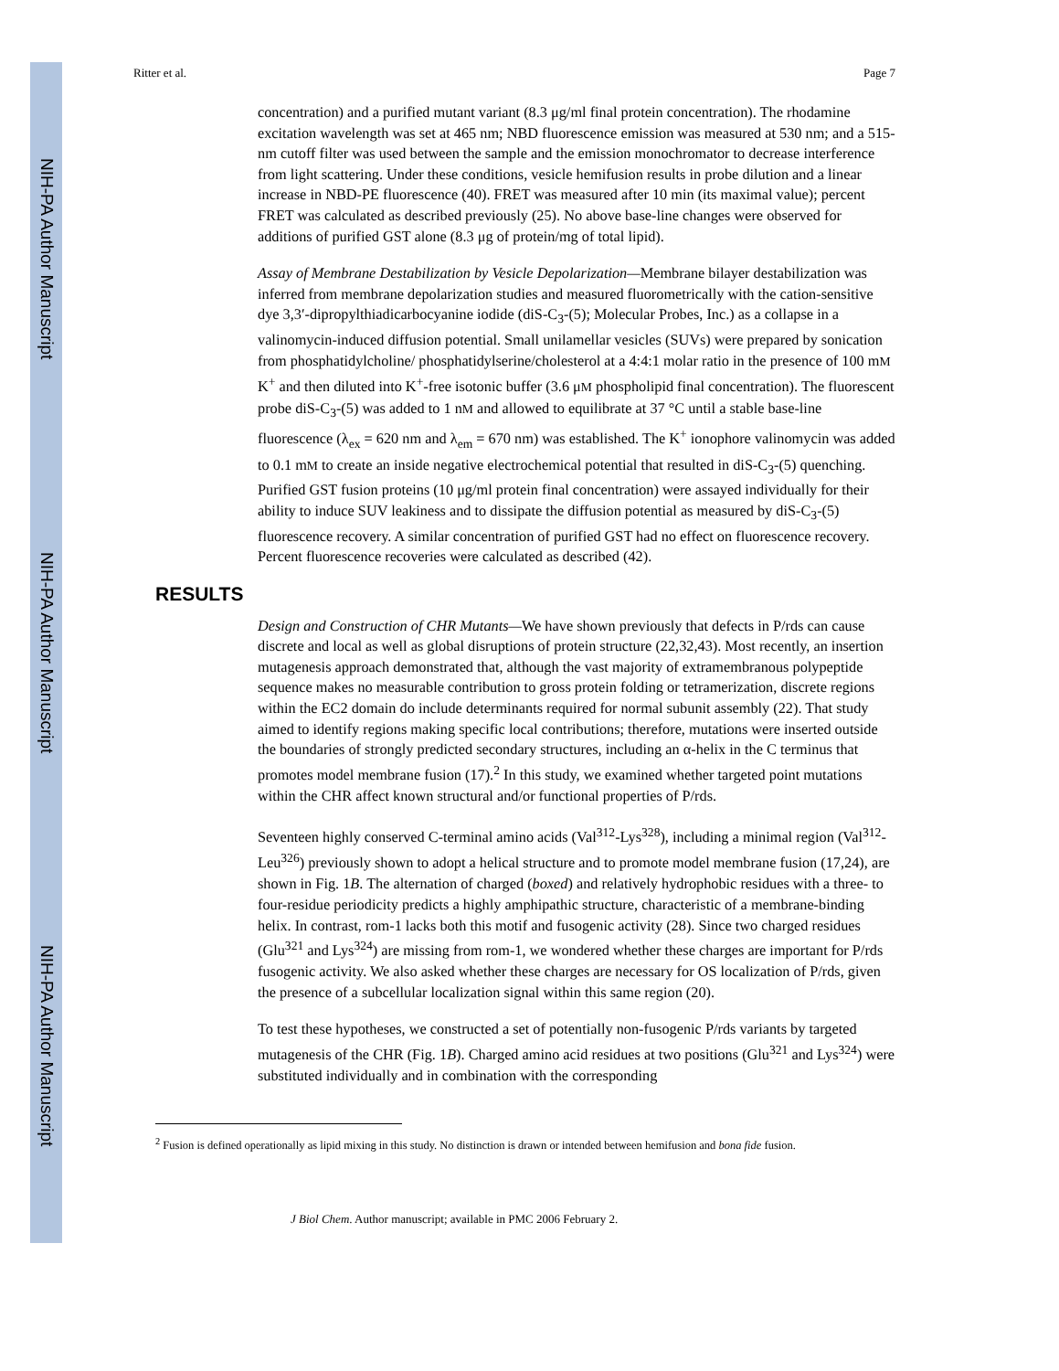NIH-PA Author Manuscript
NIH-PA Author Manuscript
NIH-PA Author Manuscript
Ritter et al. Page 7
concentration) and a purified mutant variant (8.3 μg/ml final protein concentration). The rhodamine excitation wavelength was set at 465 nm; NBD fluorescence emission was measured at 530 nm; and a 515-nm cutoff filter was used between the sample and the emission monochromator to decrease interference from light scattering. Under these conditions, vesicle hemifusion results in probe dilution and a linear increase in NBD-PE fluorescence (40). FRET was measured after 10 min (its maximal value); percent FRET was calculated as described previously (25). No above base-line changes were observed for additions of purified GST alone (8.3 μg of protein/mg of total lipid).
Assay of Membrane Destabilization by Vesicle Depolarization—Membrane bilayer destabilization was inferred from membrane depolarization studies and measured fluorometrically with the cation-sensitive dye 3,3′-dipropylthiadicarbocyanine iodide (diS-C<sub>3</sub>-(5); Molecular Probes, Inc.) as a collapse in a valinomycin-induced diffusion potential. Small unilamellar vesicles (SUVs) were prepared by sonication from phosphatidylcholine/ phosphatidylserine/cholesterol at a 4:4:1 molar ratio in the presence of 100 mM K<sup>+</sup> and then diluted into K<sup>+</sup>-free isotonic buffer (3.6 μM phospholipid final concentration). The fluorescent probe diS-C<sub>3</sub>-(5) was added to 1 nM and allowed to equilibrate at 37 °C until a stable base-line fluorescence (λ<sub>ex</sub> = 620 nm and λ<sub>em</sub> = 670 nm) was established. The K<sup>+</sup> ionophore valinomycin was added to 0.1 mM to create an inside negative electrochemical potential that resulted in diS-C<sub>3</sub>-(5) quenching. Purified GST fusion proteins (10 μg/ml protein final concentration) were assayed individually for their ability to induce SUV leakiness and to dissipate the diffusion potential as measured by diS-C<sub>3</sub>-(5) fluorescence recovery. A similar concentration of purified GST had no effect on fluorescence recovery. Percent fluorescence recoveries were calculated as described (42).
RESULTS
Design and Construction of CHR Mutants—We have shown previously that defects in P/rds can cause discrete and local as well as global disruptions of protein structure (22,32,43). Most recently, an insertion mutagenesis approach demonstrated that, although the vast majority of extramembranous polypeptide sequence makes no measurable contribution to gross protein folding or tetramerization, discrete regions within the EC2 domain do include determinants required for normal subunit assembly (22). That study aimed to identify regions making specific local contributions; therefore, mutations were inserted outside the boundaries of strongly predicted secondary structures, including an α-helix in the C terminus that promotes model membrane fusion (17).<sup>2</sup> In this study, we examined whether targeted point mutations within the CHR affect known structural and/or functional properties of P/rds.
Seventeen highly conserved C-terminal amino acids (Val<sup>312</sup>-Lys<sup>328</sup>), including a minimal region (Val<sup>312</sup>-Leu<sup>326</sup>) previously shown to adopt a helical structure and to promote model membrane fusion (17,24), are shown in Fig. 1B. The alternation of charged (boxed) and relatively hydrophobic residues with a three- to four-residue periodicity predicts a highly amphipathic structure, characteristic of a membrane-binding helix. In contrast, rom-1 lacks both this motif and fusogenic activity (28). Since two charged residues (Glu<sup>321</sup> and Lys<sup>324</sup>) are missing from rom-1, we wondered whether these charges are important for P/rds fusogenic activity. We also asked whether these charges are necessary for OS localization of P/rds, given the presence of a subcellular localization signal within this same region (20).
To test these hypotheses, we constructed a set of potentially non-fusogenic P/rds variants by targeted mutagenesis of the CHR (Fig. 1B). Charged amino acid residues at two positions (Glu<sup>321</sup> and Lys<sup>324</sup>) were substituted individually and in combination with the corresponding
<sup>2</sup> Fusion is defined operationally as lipid mixing in this study. No distinction is drawn or intended between hemifusion and bona fide fusion.
J Biol Chem. Author manuscript; available in PMC 2006 February 2.